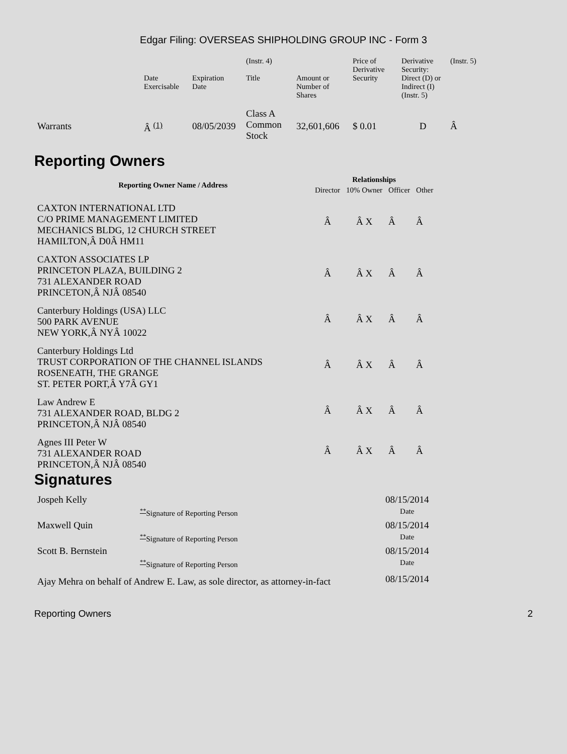Edgar Filing: OVERSEAS SHIPHOLDING GROUP INC - Form 3
| | Date Exercisable | Expiration Date | (Instr. 4) Title | Amount or Number of Shares | Price of Derivative Security | Derivative Security: Direct (D) or Indirect (I) (Instr. 5) | (Instr. 5) |
| Warrants | Â <sup>(1)</sup> | 08/05/2039 | Class A Common Stock | 32,601,606 | $ 0.01 | D | Â |
Reporting Owners
| Reporting Owner Name / Address | Relationships | | | |
| --- | --- | --- | --- | --- |
| | Director | 10% Owner | Officer | Other |
| CAXTON INTERNATIONAL LTD C/O PRIME MANAGEMENT LIMITED MECHANICS BLDG, 12 CHURCH STREET HAMILTON,Â D0Â HM11 | Â | Â X | Â | Â |
| CAXTON ASSOCIATES LP PRINCETON PLAZA, BUILDING 2 731 ALEXANDER ROAD PRINCETON,Â NJÂ 08540 | Â | Â X | Â | Â |
| Canterbury Holdings (USA) LLC 500 PARK AVENUE NEW YORK,Â NYÂ 10022 | Â | Â X | Â | Â |
| Canterbury Holdings Ltd TRUST CORPORATION OF THE CHANNEL ISLANDS ROSENEATH, THE GRANGE ST. PETER PORT,Â Y7Â GY1 | Â | Â X | Â | Â |
| Law Andrew E 731 ALEXANDER ROAD, BLDG 2 PRINCETON,Â NJÂ 08540 | Â | Â X | Â | Â |
| Agnes III Peter W 731 ALEXANDER ROAD PRINCETON,Â NJÂ 08540 | Â | Â X | Â | Â |
Signatures
| Jospeh Kelly | 08/15/2014 |
| <sup>**</sup> Signature of Reporting Person | Date |
| Maxwell Quin | 08/15/2014 |
| <sup>**</sup> Signature of Reporting Person | Date |
| Scott B. Bernstein | 08/15/2014 |
| <sup>**</sup> Signature of Reporting Person | Date |
| Ajay Mehra on behalf of Andrew E. Law, as sole director, as attorney-in-fact | 08/15/2014 |
Reporting Owners 2